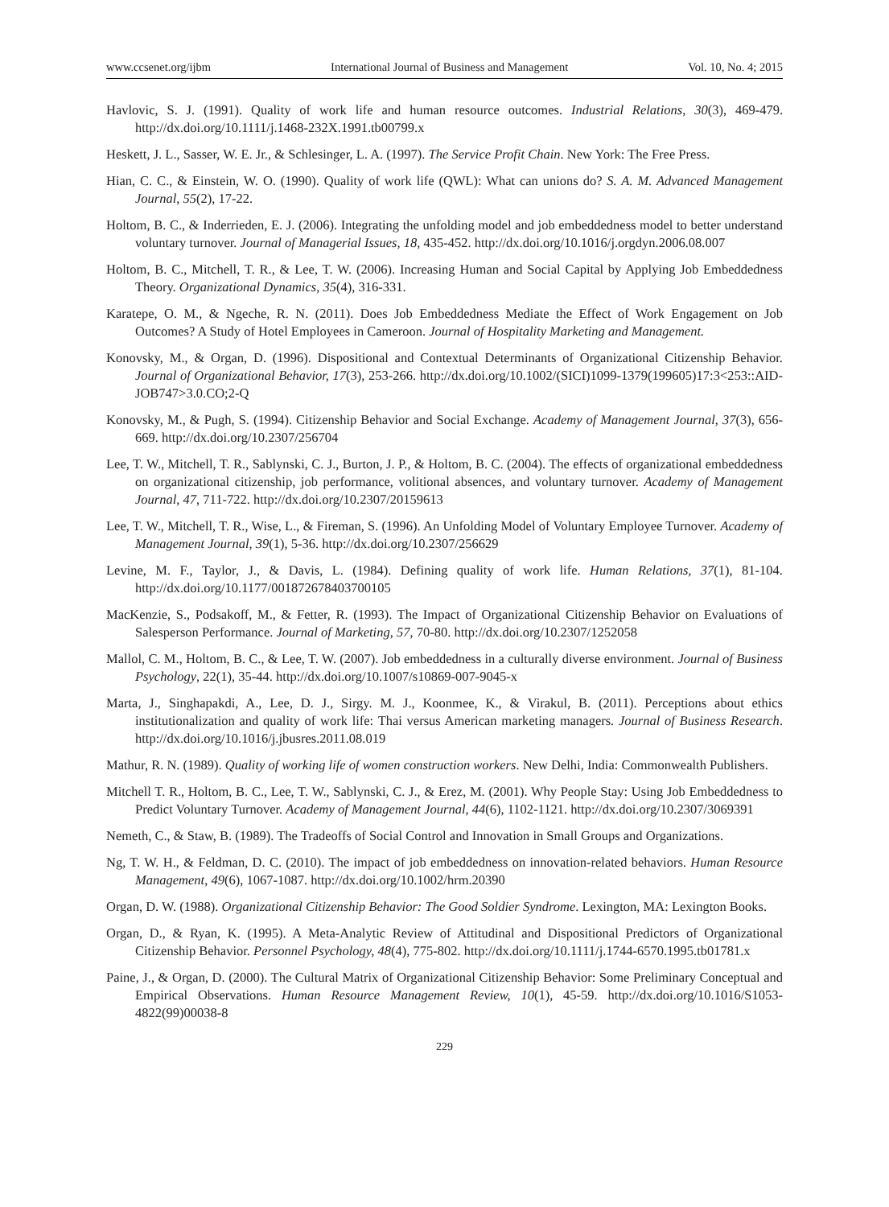www.ccsenet.org/ijbm International Journal of Business and Management Vol. 10, No. 4; 2015
Havlovic, S. J. (1991). Quality of work life and human resource outcomes. Industrial Relations, 30(3), 469-479. http://dx.doi.org/10.1111/j.1468-232X.1991.tb00799.x
Heskett, J. L., Sasser, W. E. Jr., & Schlesinger, L. A. (1997). The Service Profit Chain. New York: The Free Press.
Hian, C. C., & Einstein, W. O. (1990). Quality of work life (QWL): What can unions do? S. A. M. Advanced Management Journal, 55(2), 17-22.
Holtom, B. C., & Inderrieden, E. J. (2006). Integrating the unfolding model and job embeddedness model to better understand voluntary turnover. Journal of Managerial Issues, 18, 435-452. http://dx.doi.org/10.1016/j.orgdyn.2006.08.007
Holtom, B. C., Mitchell, T. R., & Lee, T. W. (2006). Increasing Human and Social Capital by Applying Job Embeddedness Theory. Organizational Dynamics, 35(4), 316-331.
Karatepe, O. M., & Ngeche, R. N. (2011). Does Job Embeddedness Mediate the Effect of Work Engagement on Job Outcomes? A Study of Hotel Employees in Cameroon. Journal of Hospitality Marketing and Management.
Konovsky, M., & Organ, D. (1996). Dispositional and Contextual Determinants of Organizational Citizenship Behavior. Journal of Organizational Behavior, 17(3), 253-266. http://dx.doi.org/10.1002/(SICI)1099-1379(199605)17:3<253::AID-JOB747>3.0.CO;2-Q
Konovsky, M., & Pugh, S. (1994). Citizenship Behavior and Social Exchange. Academy of Management Journal, 37(3), 656-669. http://dx.doi.org/10.2307/256704
Lee, T. W., Mitchell, T. R., Sablynski, C. J., Burton, J. P., & Holtom, B. C. (2004). The effects of organizational embeddedness on organizational citizenship, job performance, volitional absences, and voluntary turnover. Academy of Management Journal, 47, 711-722. http://dx.doi.org/10.2307/20159613
Lee, T. W., Mitchell, T. R., Wise, L., & Fireman, S. (1996). An Unfolding Model of Voluntary Employee Turnover. Academy of Management Journal, 39(1), 5-36. http://dx.doi.org/10.2307/256629
Levine, M. F., Taylor, J., & Davis, L. (1984). Defining quality of work life. Human Relations, 37(1), 81-104. http://dx.doi.org/10.1177/001872678403700105
MacKenzie, S., Podsakoff, M., & Fetter, R. (1993). The Impact of Organizational Citizenship Behavior on Evaluations of Salesperson Performance. Journal of Marketing, 57, 70-80. http://dx.doi.org/10.2307/1252058
Mallol, C. M., Holtom, B. C., & Lee, T. W. (2007). Job embeddedness in a culturally diverse environment. Journal of Business Psychology, 22(1), 35-44. http://dx.doi.org/10.1007/s10869-007-9045-x
Marta, J., Singhapakdi, A., Lee, D. J., Sirgy. M. J., Koonmee, K., & Virakul, B. (2011). Perceptions about ethics institutionalization and quality of work life: Thai versus American marketing managers. Journal of Business Research. http://dx.doi.org/10.1016/j.jbusres.2011.08.019
Mathur, R. N. (1989). Quality of working life of women construction workers. New Delhi, India: Commonwealth Publishers.
Mitchell T. R., Holtom, B. C., Lee, T. W., Sablynski, C. J., & Erez, M. (2001). Why People Stay: Using Job Embeddedness to Predict Voluntary Turnover. Academy of Management Journal, 44(6), 1102-1121. http://dx.doi.org/10.2307/3069391
Nemeth, C., & Staw, B. (1989). The Tradeoffs of Social Control and Innovation in Small Groups and Organizations.
Ng, T. W. H., & Feldman, D. C. (2010). The impact of job embeddedness on innovation-related behaviors. Human Resource Management, 49(6), 1067-1087. http://dx.doi.org/10.1002/hrm.20390
Organ, D. W. (1988). Organizational Citizenship Behavior: The Good Soldier Syndrome. Lexington, MA: Lexington Books.
Organ, D., & Ryan, K. (1995). A Meta-Analytic Review of Attitudinal and Dispositional Predictors of Organizational Citizenship Behavior. Personnel Psychology, 48(4), 775-802. http://dx.doi.org/10.1111/j.1744-6570.1995.tb01781.x
Paine, J., & Organ, D. (2000). The Cultural Matrix of Organizational Citizenship Behavior: Some Preliminary Conceptual and Empirical Observations. Human Resource Management Review, 10(1), 45-59. http://dx.doi.org/10.1016/S1053-4822(99)00038-8
229